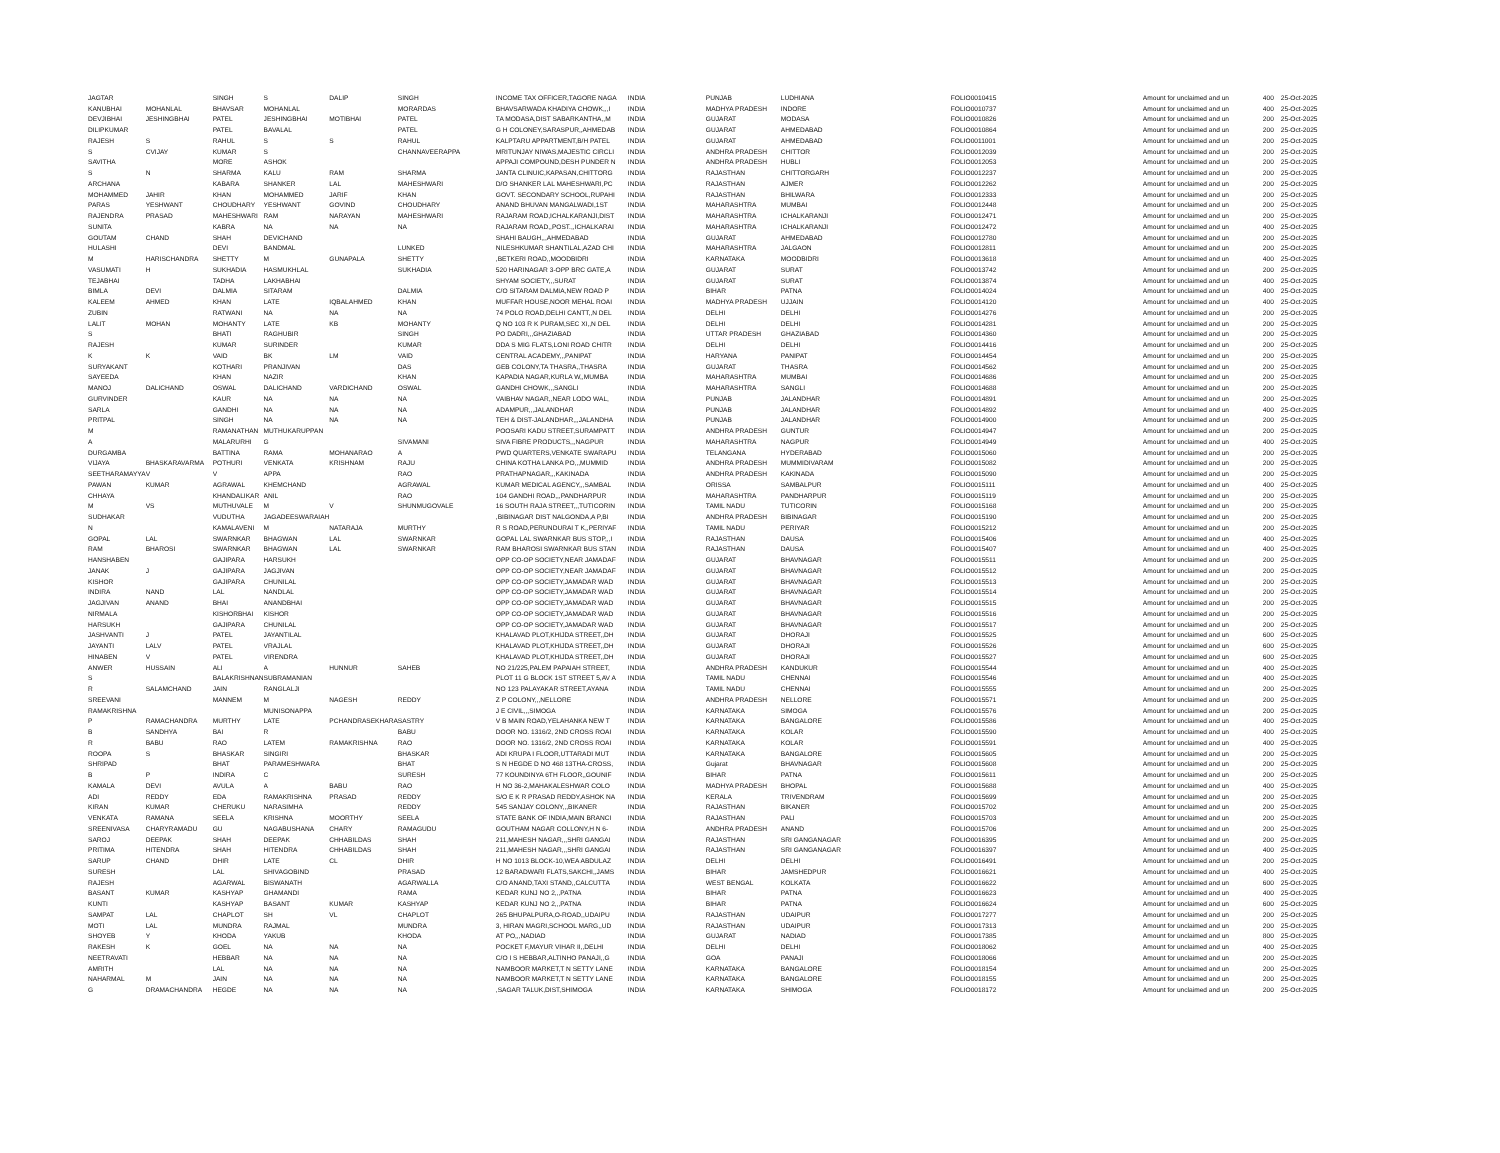| JAGTAR | | SINGH | S | DALIP | SINGH | INCOME TAX OFFICER,TAGORE NAGA | INDIA | PUNJAB | LUDHIANA | FOLIO0010415 | Amount for unclaimed and un | 400 | 25-Oct-2025 |
| KANUBHAI | MOHANLAL | BHAVSAR | MOHANLAL | | MORARDAS | BHAVSARWADA KHADIYA CHOWK,,,I | INDIA | MADHYA PRADESH | INDORE | FOLIO0010737 | Amount for unclaimed and un | 400 | 25-Oct-2025 |
| DEVJIBHAI | JESHINGBHAI | PATEL | JESHINGBHAI | MOTIBHAI | PATEL | TA MODASA,DIST SABARKANTHA,,M | INDIA | GUJARAT | MODASA | FOLIO0010826 | Amount for unclaimed and un | 200 | 25-Oct-2025 |
| DILIPKUMAR | | PATEL | BAVALAL | | PATEL | G H COLONEY,SARASPUR,,AHMEDAB | INDIA | GUJARAT | AHMEDABAD | FOLIO0010864 | Amount for unclaimed and un | 200 | 25-Oct-2025 |
| RAJESH | S | RAHUL | S | S | RAHUL | KALPTARU APPARTMENT,B/H PATEL | INDIA | GUJARAT | AHMEDABAD | FOLIO0011001 | Amount for unclaimed and un | 200 | 25-Oct-2025 |
| S | CVIJAY | KUMAR | S | | CHANNAVEERAPPA | MRITUNJAY NIWAS,MAJESTIC CIRCLI | INDIA | ANDHRA PRADESH | CHITTOR | FOLIO0012039 | Amount for unclaimed and un | 200 | 25-Oct-2025 |
| SAVITHA | | MORE | ASHOK | | | APPAJI COMPOUND,DESH PUNDER N | INDIA | ANDHRA PRADESH | HUBLI | FOLIO0012053 | Amount for unclaimed and un | 200 | 25-Oct-2025 |
| S | N | SHARMA | KALU | RAM | SHARMA | JANTA CLINUIC,KAPASAN,CHITTORG | INDIA | RAJASTHAN | CHITTORGARH | FOLIO0012237 | Amount for unclaimed and un | 200 | 25-Oct-2025 |
| ARCHANA | | KABARA | SHANKER | LAL | MAHESHWARI | D/O SHANKER LAL MAHESHWARI,PC | INDIA | RAJASTHAN | AJMER | FOLIO0012262 | Amount for unclaimed and un | 200 | 25-Oct-2025 |
| MOHAMMED | JAHIR | KHAN | MOHAMMED | JARIF | KHAN | GOVT. SECONDARY SCHOOL,RUPAHI | INDIA | RAJASTHAN | BHILWARA | FOLIO0012333 | Amount for unclaimed and un | 200 | 25-Oct-2025 |
| PARAS | YESHWANT | CHOUDHARY | YESHWANT | GOVIND | CHOUDHARY | ANAND BHUVAN MANGALWADI,1ST | INDIA | MAHARASHTRA | MUMBAI | FOLIO0012448 | Amount for unclaimed and un | 200 | 25-Oct-2025 |
| RAJENDRA | PRASAD | MAHESHWARI | RAM | NARAYAN | MAHESHWARI | RAJARAM ROAD,ICHALKARANJI,DIST | INDIA | MAHARASHTRA | ICHALKARANJI | FOLIO0012471 | Amount for unclaimed and un | 200 | 25-Oct-2025 |
| SUNITA | | KABRA | NA | NA | NA | RAJARAM ROAD,,POST.,,ICHALKARAI | INDIA | MAHARASHTRA | ICHALKARANJI | FOLIO0012472 | Amount for unclaimed and un | 400 | 25-Oct-2025 |
| GOUTAM | CHAND | SHAH | DEVICHAND | | | SHAHI BAUGH,,,AHMEDABAD | INDIA | GUJARAT | AHMEDABAD | FOLIO0012780 | Amount for unclaimed and un | 200 | 25-Oct-2025 |
| HULASHI | | DEVI | BANDMAL | | LUNKED | NILESHKUMAR SHANTILAL,AZAD CHI | INDIA | MAHARASHTRA | JALGAON | FOLIO0012811 | Amount for unclaimed and un | 200 | 25-Oct-2025 |
| M | HARISCHANDRA | SHETTY | M | GUNAPALA | SHETTY | ,BETKERI ROAD,,MOODBIDRI | INDIA | KARNATAKA | MOODBIDRI | FOLIO0013618 | Amount for unclaimed and un | 400 | 25-Oct-2025 |
| VASUMATI | H | SUKHADIA | HASMUKHLAL | | SUKHADIA | 520 HARINAGAR 3-OPP BRC GATE,A | INDIA | GUJARAT | SURAT | FOLIO0013742 | Amount for unclaimed and un | 200 | 25-Oct-2025 |
| TEJABHAI | | TADHA | LAKHABHAI | | | SHYAM SOCIETY,,,SURAT | INDIA | GUJARAT | SURAT | FOLIO0013874 | Amount for unclaimed and un | 400 | 25-Oct-2025 |
| BIMLA | DEVI | DALMIA | SITARAM | | DALMIA | C/O SITARAM DALMIA,NEW ROAD P | INDIA | BIHAR | PATNA | FOLIO0014024 | Amount for unclaimed and un | 400 | 25-Oct-2025 |
| KALEEM | AHMED | KHAN | LATE | IQBALAHMED | KHAN | MUFFAR HOUSE,NOOR MEHAL ROAI | INDIA | MADHYA PRADESH | UJJAIN | FOLIO0014120 | Amount for unclaimed and un | 400 | 25-Oct-2025 |
| ZUBIN | | RATWANI | NA | NA | NA | 74 POLO ROAD,DELHI CANTT,,N DEL | INDIA | DELHI | DELHI | FOLIO0014276 | Amount for unclaimed and un | 200 | 25-Oct-2025 |
| LALIT | MOHAN | MOHANTY | LATE | KB | MOHANTY | Q NO 103 R K PURAM,SEC XI,,N DEL | INDIA | DELHI | DELHI | FOLIO0014281 | Amount for unclaimed and un | 200 | 25-Oct-2025 |
| S | | BHATI | RAGHUBIR | | SINGH | PO DADRI,,,GHAZIABAD | INDIA | UTTAR PRADESH | GHAZIABAD | FOLIO0014360 | Amount for unclaimed and un | 200 | 25-Oct-2025 |
| RAJESH | | KUMAR | SURINDER | | KUMAR | DDA S MIG FLATS,LONI ROAD CHITR | INDIA | DELHI | DELHI | FOLIO0014416 | Amount for unclaimed and un | 200 | 25-Oct-2025 |
| K | K | VAID | BK | LM | VAID | CENTRAL ACADEMY,,,PANIPAT | INDIA | HARYANA | PANIPAT | FOLIO0014454 | Amount for unclaimed and un | 200 | 25-Oct-2025 |
| SURYAKANT | | KOTHARI | PRANJIVAN | | DAS | GEB COLONY,TA THASRA,,THASRA | INDIA | GUJARAT | THASRA | FOLIO0014562 | Amount for unclaimed and un | 200 | 25-Oct-2025 |
| SAYEEDA | | KHAN | NAZIR | | KHAN | KAPADIA NAGAR,KURLA W,,MUMBA | INDIA | MAHARASHTRA | MUMBAI | FOLIO0014686 | Amount for unclaimed and un | 200 | 25-Oct-2025 |
| MANOJ | DALICHAND | OSWAL | DALICHAND | VARDICHAND | OSWAL | GANDHI CHOWK,,,SANGLI | INDIA | MAHARASHTRA | SANGLI | FOLIO0014688 | Amount for unclaimed and un | 200 | 25-Oct-2025 |
| GURVINDER | | KAUR | NA | NA | NA | VAIBHAV NAGAR,,NEAR LODO WAL, | INDIA | PUNJAB | JALANDHAR | FOLIO0014891 | Amount for unclaimed and un | 200 | 25-Oct-2025 |
| SARLA | | GANDHI | NA | NA | NA | ADAMPUR,,,JALANDHAR | INDIA | PUNJAB | JALANDHAR | FOLIO0014892 | Amount for unclaimed and un | 400 | 25-Oct-2025 |
| PRITPAL | | SINGH | NA | NA | NA | TEH & DIST-JALANDHAR,,,JALANDHA | INDIA | PUNJAB | JALANDHAR | FOLIO0014900 | Amount for unclaimed and un | 200 | 25-Oct-2025 |
| M | | RAMANATHAN | MUTHUKARUPPAN | | | POOSARI KADU STREET,SURAMPATT | INDIA | ANDHRA PRADESH | GUNTUR | FOLIO0014947 | Amount for unclaimed and un | 200 | 25-Oct-2025 |
| A | | MALARURHI | G | | SIVAMANI | SIVA FIBRE PRODUCTS,,,NAGPUR | INDIA | MAHARASHTRA | NAGPUR | FOLIO0014949 | Amount for unclaimed and un | 400 | 25-Oct-2025 |
| DURGAMBA | | BATTINA | RAMA | MOHANARAO | A | PWD QUARTERS,VENKATE SWARAPU | INDIA | TELANGANA | HYDERABAD | FOLIO0015060 | Amount for unclaimed and un | 200 | 25-Oct-2025 |
| VIJAYA | BHASKARAVARMA | POTHURI | VENKATA | KRISHNAM | RAJU | CHINA KOTHA LANKA PO,,,MUMMID | INDIA | ANDHRA PRADESH | MUMMIDIVARAM | FOLIO0015082 | Amount for unclaimed and un | 200 | 25-Oct-2025 |
| SEETHARAMAYYA | V | V | APPA | | RAO | PRATHAPNAGAR,,,KAKINADA | INDIA | ANDHRA PRADESH | KAKINADA | FOLIO0015090 | Amount for unclaimed and un | 200 | 25-Oct-2025 |
| PAWAN | KUMAR | AGRAWAL | KHEMCHAND | | AGRAWAL | KUMAR MEDICAL AGENCY,,,SAMBAL | INDIA | ORISSA | SAMBALPUR | FOLIO0015111 | Amount for unclaimed and un | 400 | 25-Oct-2025 |
| CHHAYA | | KHANDALIKAR | ANIL | | RAO | 104 GANDHI ROAD,,,PANDHARPUR | INDIA | MAHARASHTRA | PANDHARPUR | FOLIO0015119 | Amount for unclaimed and un | 200 | 25-Oct-2025 |
| M | VS | MUTHUVALE | M | V | SHUNMUGOVALE | 16 SOUTH RAJA STREET,,,TUTICORIN | INDIA | TAMIL NADU | TUTICORIN | FOLIO0015168 | Amount for unclaimed and un | 200 | 25-Oct-2025 |
| SUDHAKAR | | VUDUTHA | JAGADEESWARAIAH | | | ,BIBINAGAR DIST NALGONDA,A P,BI | INDIA | ANDHRA PRADESH | BIBINAGAR | FOLIO0015190 | Amount for unclaimed and un | 200 | 25-Oct-2025 |
| N | | KAMALAVENI | M | NATARAJA | MURTHY | R S ROAD,PERUNDURAI T K,,PERIYAF | INDIA | TAMIL NADU | PERIYAR | FOLIO0015212 | Amount for unclaimed and un | 200 | 25-Oct-2025 |
| GOPAL | LAL | SWARNKAR | BHAGWAN | LAL | SWARNKAR | GOPAL LAL SWARNKAR BUS STOP,,,I | INDIA | RAJASTHAN | DAUSA | FOLIO0015406 | Amount for unclaimed and un | 400 | 25-Oct-2025 |
| RAM | BHAROSI | SWARNKAR | BHAGWAN | LAL | SWARNKAR | RAM BHAROSI SWARNKAR BUS STAN | INDIA | RAJASTHAN | DAUSA | FOLIO0015407 | Amount for unclaimed and un | 400 | 25-Oct-2025 |
| HANSHABEN | | GAJIPARA | HARSUKH | | | OPP CO-OP SOCIETY,NEAR JAMADAF | INDIA | GUJARAT | BHAVNAGAR | FOLIO0015511 | Amount for unclaimed and un | 200 | 25-Oct-2025 |
| JANAK | J | GAJIPARA | JAGJIVAN | | | OPP CO-OP SOCIETY,NEAR JAMADAF | INDIA | GUJARAT | BHAVNAGAR | FOLIO0015512 | Amount for unclaimed and un | 200 | 25-Oct-2025 |
| KISHOR | | GAJIPARA | CHUNILAL | | | OPP CO-OP SOCIETY,JAMADAR WAD | INDIA | GUJARAT | BHAVNAGAR | FOLIO0015513 | Amount for unclaimed and un | 200 | 25-Oct-2025 |
| INDIRA | NAND | LAL | NANDLAL | | | OPP CO-OP SOCIETY,JAMADAR WAD | INDIA | GUJARAT | BHAVNAGAR | FOLIO0015514 | Amount for unclaimed and un | 200 | 25-Oct-2025 |
| JAGJIVAN | ANAND | BHAI | ANANDBHAI | | | OPP CO-OP SOCIETY,JAMADAR WAD | INDIA | GUJARAT | BHAVNAGAR | FOLIO0015515 | Amount for unclaimed and un | 200 | 25-Oct-2025 |
| NIRMALA | | KISHORBHAI | KISHOR | | | OPP CO-OP SOCIETY,JAMADAR WAD | INDIA | GUJARAT | BHAVNAGAR | FOLIO0015516 | Amount for unclaimed and un | 200 | 25-Oct-2025 |
| HARSUKH | | GAJIPARA | CHUNILAL | | | OPP CO-OP SOCIETY,JAMADAR WAD | INDIA | GUJARAT | BHAVNAGAR | FOLIO0015517 | Amount for unclaimed and un | 200 | 25-Oct-2025 |
| JASHVANTI | J | PATEL | JAYANTILAL | | | KHALAVAD PLOT,KHIJDA STREET,,DH | INDIA | GUJARAT | DHORAJI | FOLIO0015525 | Amount for unclaimed and un | 600 | 25-Oct-2025 |
| JAYANTI | LALV | PATEL | VRAJLAL | | | KHALAVAD PLOT,KHIJDA STREET,,DH | INDIA | GUJARAT | DHORAJI | FOLIO0015526 | Amount for unclaimed and un | 600 | 25-Oct-2025 |
| HINABEN | V | PATEL | VIRENDRA | | | KHALAVAD PLOT,KHIJDA STREET,,DH | INDIA | GUJARAT | DHORAJI | FOLIO0015527 | Amount for unclaimed and un | 600 | 25-Oct-2025 |
| ANWER | HUSSAIN | ALI | A | HUNNUR | SAHEB | NO 21/225,PALEM PAPAIAH STREET, | INDIA | ANDHRA PRADESH | KANDUKUR | FOLIO0015544 | Amount for unclaimed and un | 400 | 25-Oct-2025 |
| S | | BALAKRISHNAN | SUBRAMANIAN | | | PLOT 11 G BLOCK 1ST STREET 5,AV A | INDIA | TAMIL NADU | CHENNAI | FOLIO0015546 | Amount for unclaimed and un | 400 | 25-Oct-2025 |
| R | SALAMCHAND | JAIN | RANGLALJI | | | NO 123 PALAYAKAR STREET,AYANA | INDIA | TAMIL NADU | CHENNAI | FOLIO0015555 | Amount for unclaimed and un | 200 | 25-Oct-2025 |
| SREEVANI | | MANNEM | M | NAGESH | REDDY | Z P COLONY,,,NELLORE | INDIA | ANDHRA PRADESH | NELLORE | FOLIO0015571 | Amount for unclaimed and un | 200 | 25-Oct-2025 |
| RAMAKRISHNA | | | MUNISONAPPA | | | J E CIVIL,,,SIMOGA | INDIA | KARNATAKA | SIMOGA | FOLIO0015576 | Amount for unclaimed and un | 200 | 25-Oct-2025 |
| P | RAMACHANDRA | MURTHY | LATE | PCHANDRASEKHARA | SASTRY | V B MAIN ROAD,YELAHANKA NEW T | INDIA | KARNATAKA | BANGALORE | FOLIO0015586 | Amount for unclaimed and un | 400 | 25-Oct-2025 |
| B | SANDHYA | BAI | R | | BABU | DOOR NO. 1316/2, 2ND CROSS ROAI | INDIA | KARNATAKA | KOLAR | FOLIO0015590 | Amount for unclaimed and un | 400 | 25-Oct-2025 |
| R | BABU | RAO | LATEM | RAMAKRISHNA | RAO | DOOR NO. 1316/2, 2ND CROSS ROAI | INDIA | KARNATAKA | KOLAR | FOLIO0015591 | Amount for unclaimed and un | 400 | 25-Oct-2025 |
| ROOPA | S | BHASKAR | SINGIRI | | BHASKAR | ADI KRUPA I FLOOR,UTTARADI MUT | INDIA | KARNATAKA | BANGALORE | FOLIO0015605 | Amount for unclaimed and un | 200 | 25-Oct-2025 |
| SHRIPAD | | BHAT | PARAMESHWARA | | BHAT | S N HEGDE D NO 468 13THA-CROSS, | INDIA | Gujarat | BHAVNAGAR | FOLIO0015608 | Amount for unclaimed and un | 200 | 25-Oct-2025 |
| B | P | INDIRA | C | | SURESH | 77 KOUNDINYA 6TH FLOOR,,GOUNIF | INDIA | BIHAR | PATNA | FOLIO0015611 | Amount for unclaimed and un | 200 | 25-Oct-2025 |
| KAMALA | DEVI | AVULA | A | BABU | RAO | H NO 36-2,MAHAKALESHWAR COLO | INDIA | MADHYA PRADESH | BHOPAL | FOLIO0015688 | Amount for unclaimed and un | 400 | 25-Oct-2025 |
| ADI | REDDY | EDA | RAMAKRISHNA | PRASAD | REDDY | S/O E K R PRASAD REDDY,ASHOK NA | INDIA | KERALA | TRIVENDRAM | FOLIO0015699 | Amount for unclaimed and un | 200 | 25-Oct-2025 |
| KIRAN | KUMAR | CHERUKU | NARASIMHA | | REDDY | 545 SANJAY COLONY,,,BIKANER | INDIA | RAJASTHAN | BIKANER | FOLIO0015702 | Amount for unclaimed and un | 200 | 25-Oct-2025 |
| VENKATA | RAMANA | SEELA | KRISHNA | MOORTHY | SEELA | STATE BANK OF INDIA,MAIN BRANCI | INDIA | RAJASTHAN | PALI | FOLIO0015703 | Amount for unclaimed and un | 200 | 25-Oct-2025 |
| SREENIVASA | CHARYRAMADU | GU | NAGABUSHANA | CHARY | RAMAGUDU | GOUTHAM NAGAR COLLONY,H N 6- | INDIA | ANDHRA PRADESH | ANAND | FOLIO0015706 | Amount for unclaimed and un | 200 | 25-Oct-2025 |
| SAROJ | DEEPAK | SHAH | DEEPAK | CHHABILDAS | SHAH | 211,MAHESH NAGAR,,,SHRI GANGAI | INDIA | RAJASTHAN | SRI GANGANAGAR | FOLIO0016395 | Amount for unclaimed and un | 200 | 25-Oct-2025 |
| PRITIMA | HITENDRA | SHAH | HITENDRA | CHHABILDAS | SHAH | 211,MAHESH NAGAR,,,SHRI GANGAI | INDIA | RAJASTHAN | SRI GANGANAGAR | FOLIO0016397 | Amount for unclaimed and un | 400 | 25-Oct-2025 |
| SARUP | CHAND | DHIR | LATE | CL | DHIR | H NO 1013 BLOCK-10,WEA ABDULAZ | INDIA | DELHI | DELHI | FOLIO0016491 | Amount for unclaimed and un | 200 | 25-Oct-2025 |
| SURESH | | LAL | SHIVAGOBIND | | PRASAD | 12 BARADWARI FLATS,SAKCHI,,JAMS | INDIA | BIHAR | JAMSHEDPUR | FOLIO0016621 | Amount for unclaimed and un | 400 | 25-Oct-2025 |
| RAJESH | | AGARWAL | BISWANATH | | AGARWALLA | C/O ANAND,TAXI STAND,,CALCUTTA | INDIA | WEST BENGAL | KOLKATA | FOLIO0016622 | Amount for unclaimed and un | 600 | 25-Oct-2025 |
| BASANT | KUMAR | KASHYAP | GHAMANDI | | RAMA | KEDAR KUNJ NO 2,,,PATNA | INDIA | BIHAR | PATNA | FOLIO0016623 | Amount for unclaimed and un | 400 | 25-Oct-2025 |
| KUNTI | | KASHYAP | BASANT | KUMAR | KASHYAP | KEDAR KUNJ NO 2,,,PATNA | INDIA | BIHAR | PATNA | FOLIO0016624 | Amount for unclaimed and un | 600 | 25-Oct-2025 |
| SAMPAT | LAL | CHAPLOT | SH | VL | CHAPLOT | 265 BHUPALPURA,O-ROAD,,UDAIPU | INDIA | RAJASTHAN | UDAIPUR | FOLIO0017277 | Amount for unclaimed and un | 200 | 25-Oct-2025 |
| MOTI | LAL | MUNDRA | RAJMAL | | MUNDRA | 3, HIRAN MAGRI,SCHOOL MARG,,UD | INDIA | RAJASTHAN | UDAIPUR | FOLIO0017313 | Amount for unclaimed and un | 200 | 25-Oct-2025 |
| SHOYEB | Y | KHODA | YAKUB | | KHODA | AT PO,,,NADIAD | INDIA | GUJARAT | NADIAD | FOLIO0017385 | Amount for unclaimed and un | 800 | 25-Oct-2025 |
| RAKESH | K | GOEL | NA | NA | NA | POCKET F,MAYUR VIHAR II,,DELHI | INDIA | DELHI | DELHI | FOLIO0018062 | Amount for unclaimed and un | 400 | 25-Oct-2025 |
| NEETRAVATI | | HEBBAR | NA | NA | NA | C/O I S HEBBAR,ALTINHO PANAJI,,G | INDIA | GOA | PANAJI | FOLIO0018066 | Amount for unclaimed and un | 200 | 25-Oct-2025 |
| AMRITH | | LAL | NA | NA | NA | NAMBOOR MARKET,T N SETTY LANE | INDIA | KARNATAKA | BANGALORE | FOLIO0018154 | Amount for unclaimed and un | 200 | 25-Oct-2025 |
| NAHARMAL | M | JAIN | NA | NA | NA | NAMBOOR MARKET,T N SETTY LANE | INDIA | KARNATAKA | BANGALORE | FOLIO0018155 | Amount for unclaimed and un | 200 | 25-Oct-2025 |
| G | DRAMACHANDRA | HEGDE | NA | NA | NA | ,SAGAR TALUK,DIST,SHIMOGA | INDIA | KARNATAKA | SHIMOGA | FOLIO0018172 | Amount for unclaimed and un | 200 | 25-Oct-2025 |